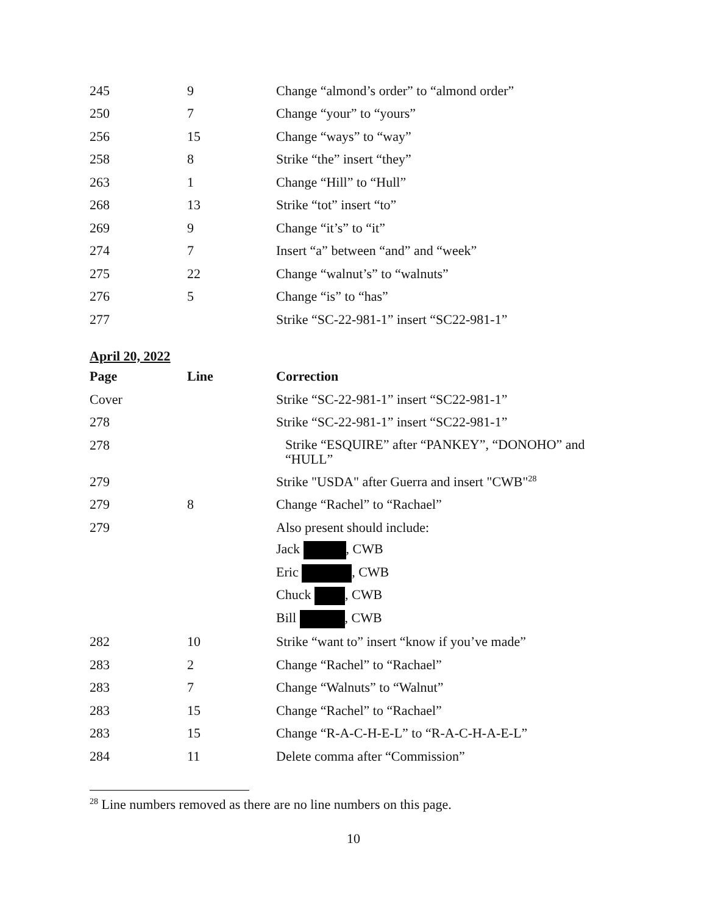| 245 | 9 | Change “almond’s order” to “almond order” |
| 250 | 7 | Change “your” to “yours” |
| 256 | 15 | Change “ways” to “way” |
| 258 | 8 | Strike “the” insert “they” |
| 263 | 1 | Change “Hill” to “Hull” |
| 268 | 13 | Strike “tot” insert “to” |
| 269 | 9 | Change “it’s” to “it” |
| 274 | 7 | Insert “a” between “and” and “week” |
| 275 | 22 | Change “walnut’s” to “walnuts” |
| 276 | 5 | Change “is” to “has” |
| 277 | | Strike “SC-22-981-1” insert “SC22-981-1” |
April 20, 2022
| Page | Line | Correction |
| --- | --- | --- |
| Cover | | Strike “SC-22-981-1” insert “SC22-981-1” |
| 278 | | Strike “SC-22-981-1” insert “SC22-981-1” |
| 278 | | Strike “ESQUIRE” after “PANKEY”, “DONOHO” and “HULL” |
| 279 | | Strike "USDA" after Guerra and insert "CWB"<sup>28</sup> |
| 279 | 8 | Change “Rachel” to “Rachael” |
| 279 | | Also present should include: |
| | | Jack , CWB |
| | | Eric , CWB |
| | | Chuck , CWB |
| | | Bill , CWB |
| 282 | 10 | Strike “want to” insert “know if you’ve made” |
| 283 | 2 | Change “Rachel” to “Rachael” |
| 283 | 7 | Change “Walnuts” to “Walnut” |
| 283 | 15 | Change “Rachel” to “Rachael” |
| 283 | 15 | Change “R-A-C-H-E-L” to “R-A-C-H-A-E-L” |
| 284 | 11 | Delete comma after “Commission” |
<sup>28</sup> Line numbers removed as there are no line numbers on this page.
10